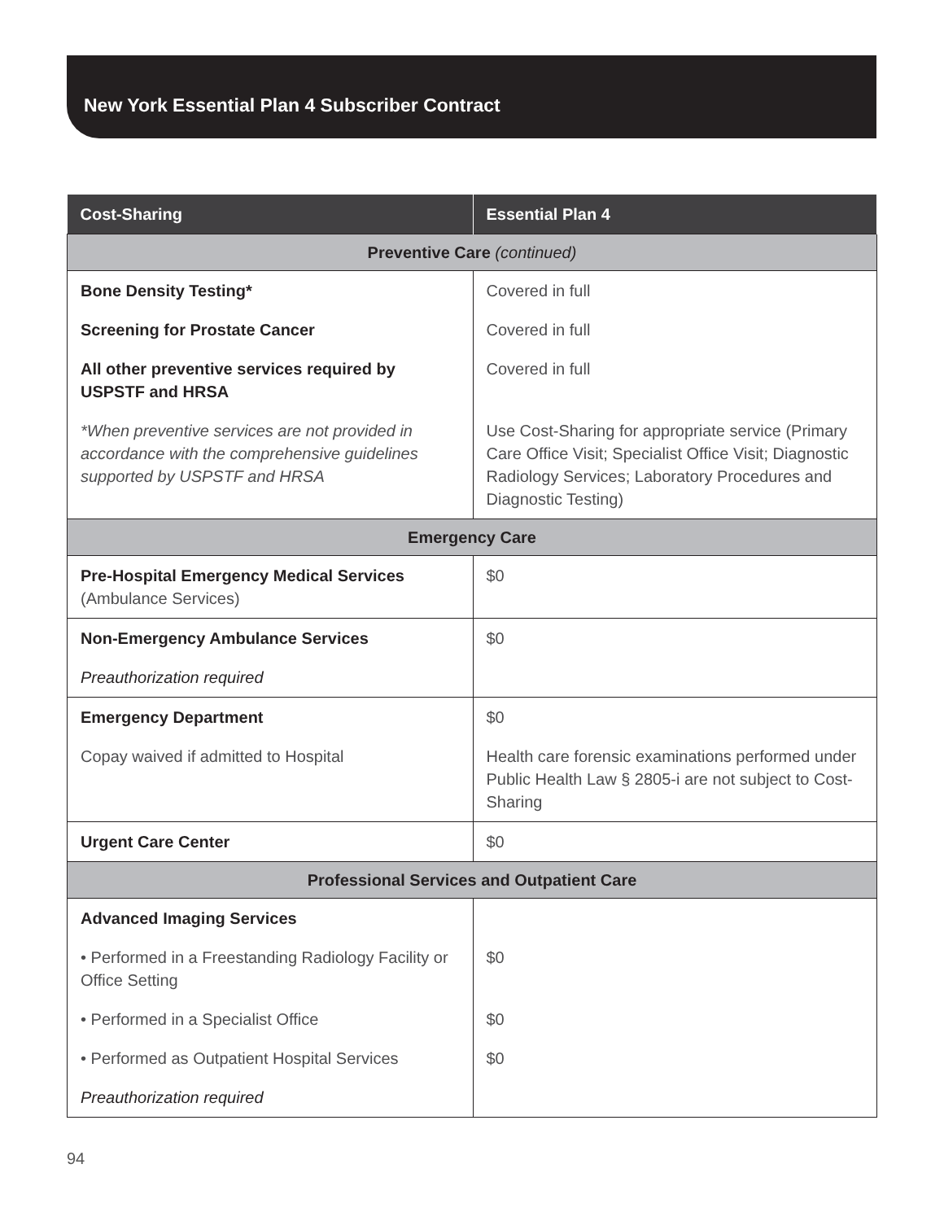New York Essential Plan 4 Subscriber Contract
| Cost-Sharing | Essential Plan 4 |
| --- | --- |
| Preventive Care (continued) | |
| Bone Density Testing* | Covered in full |
| Screening for Prostate Cancer | Covered in full |
| All other preventive services required by USPSTF and HRSA | Covered in full |
| *When preventive services are not provided in accordance with the comprehensive guidelines supported by USPSTF and HRSA | Use Cost-Sharing for appropriate service (Primary Care Office Visit; Specialist Office Visit; Diagnostic Radiology Services; Laboratory Procedures and Diagnostic Testing) |
| Emergency Care | |
| Pre-Hospital Emergency Medical Services (Ambulance Services) | $0 |
| Non-Emergency Ambulance Services | $0 |
| Preauthorization required | |
| Emergency Department | $0 |
| Copay waived if admitted to Hospital | Health care forensic examinations performed under Public Health Law § 2805-i are not subject to Cost-Sharing |
| Urgent Care Center | $0 |
| Professional Services and Outpatient Care | |
| Advanced Imaging Services | |
| • Performed in a Freestanding Radiology Facility or Office Setting | $0 |
| • Performed in a Specialist Office | $0 |
| • Performed as Outpatient Hospital Services | $0 |
| Preauthorization required | |
94